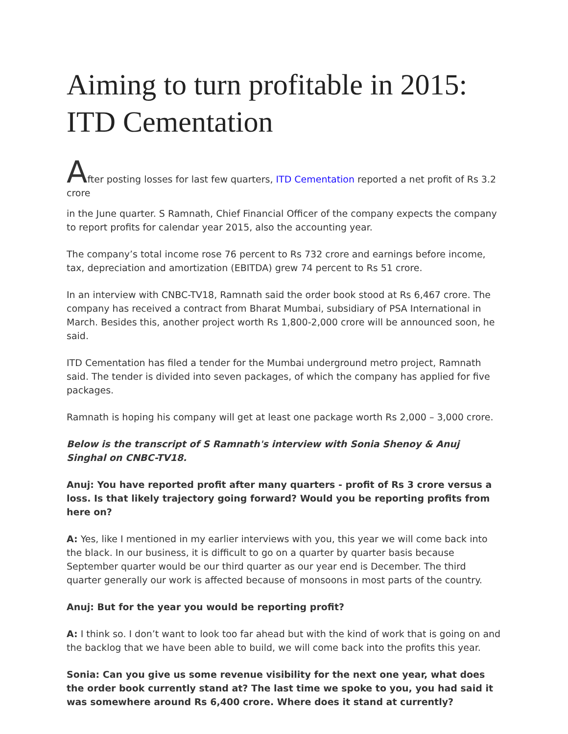Aiming to turn profitable in 2015: ITD Cementation
After posting losses for last few quarters, ITD Cementation reported a net profit of Rs 3.2 crore
in the June quarter. S Ramnath, Chief Financial Officer of the company expects the company to report profits for calendar year 2015, also the accounting year.
The company’s total income rose 76 percent to Rs 732 crore and earnings before income, tax, depreciation and amortization (EBITDA) grew 74 percent to Rs 51 crore.
In an interview with CNBC-TV18, Ramnath said the order book stood at Rs 6,467 crore. The company has received a contract from Bharat Mumbai, subsidiary of PSA International in March. Besides this, another project worth Rs 1,800-2,000 crore will be announced soon, he said.
ITD Cementation has filed a tender for the Mumbai underground metro project, Ramnath said. The tender is divided into seven packages, of which the company has applied for five packages.
Ramnath is hoping his company will get at least one package worth Rs 2,000 – 3,000 crore.
Below is the transcript of S Ramnath's interview with Sonia Shenoy & Anuj Singhal on CNBC-TV18.
Anuj: You have reported profit after many quarters - profit of Rs 3 crore versus a loss. Is that likely trajectory going forward? Would you be reporting profits from here on?
A: Yes, like I mentioned in my earlier interviews with you, this year we will come back into the black. In our business, it is difficult to go on a quarter by quarter basis because September quarter would be our third quarter as our year end is December. The third quarter generally our work is affected because of monsoons in most parts of the country.
Anuj: But for the year you would be reporting profit?
A: I think so. I don’t want to look too far ahead but with the kind of work that is going on and the backlog that we have been able to build, we will come back into the profits this year.
Sonia: Can you give us some revenue visibility for the next one year, what does the order book currently stand at? The last time we spoke to you, you had said it was somewhere around Rs 6,400 crore. Where does it stand at currently?